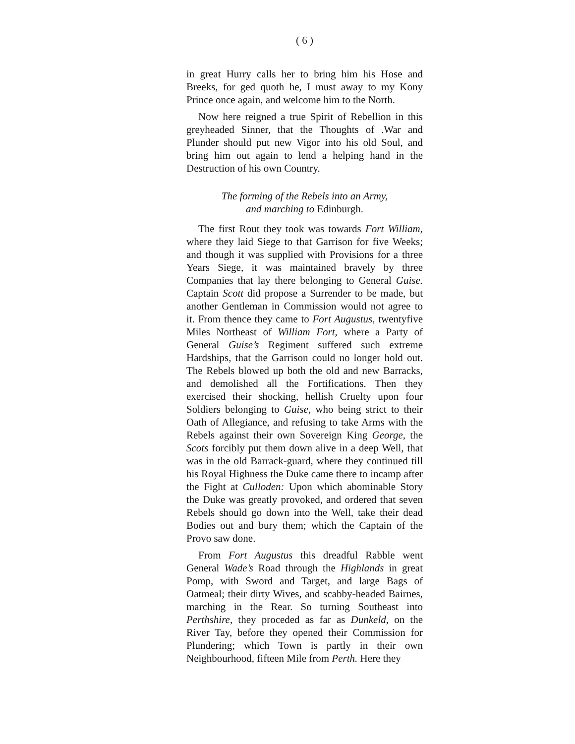( 6 )
in great Hurry calls her to bring him his Hose and Breeks, for ged quoth he, I must away to my Kony Prince once again, and welcome him to the North.
Now here reigned a true Spirit of Rebellion in this greyheaded Sinner, that the Thoughts of .War and Plunder should put new Vigor into his old Soul, and bring him out again to lend a helping hand in the Destruction of his own Country.
The forming of the Rebels into an Army,
and marching to Edinburgh.
The first Rout they took was towards Fort William, where they laid Siege to that Garrison for five Weeks; and though it was supplied with Provisions for a three Years Siege, it was maintained bravely by three Companies that lay there belonging to General Guise. Captain Scott did propose a Surrender to be made, but another Gentleman in Commission would not agree to it. From thence they came to Fort Augustus, twentyfive Miles Northeast of William Fort, where a Party of General Guise’s Regiment suffered such extreme Hardships, that the Garrison could no longer hold out. The Rebels blowed up both the old and new Barracks, and demolished all the Fortifications. Then they exercised their shocking, hellish Cruelty upon four Soldiers belonging to Guise, who being strict to their Oath of Allegiance, and refusing to take Arms with the Rebels against their own Sovereign King George, the Scots forcibly put them down alive in a deep Well, that was in the old Barrack-guard, where they continued till his Royal Highness the Duke came there to incamp after the Fight at Culloden: Upon which abominable Story the Duke was greatly provoked, and ordered that seven Rebels should go down into the Well, take their dead Bodies out and bury them; which the Captain of the Provo saw done.
From Fort Augustus this dreadful Rabble went General Wade’s Road through the Highlands in great Pomp, with Sword and Target, and large Bags of Oatmeal; their dirty Wives, and scabby-headed Bairnes, marching in the Rear. So turning Southeast into Perthshire, they proceded as far as Dunkeld, on the River Tay, before they opened their Commission for Plundering; which Town is partly in their own Neighbourhood, fifteen Mile from Perth. Here they